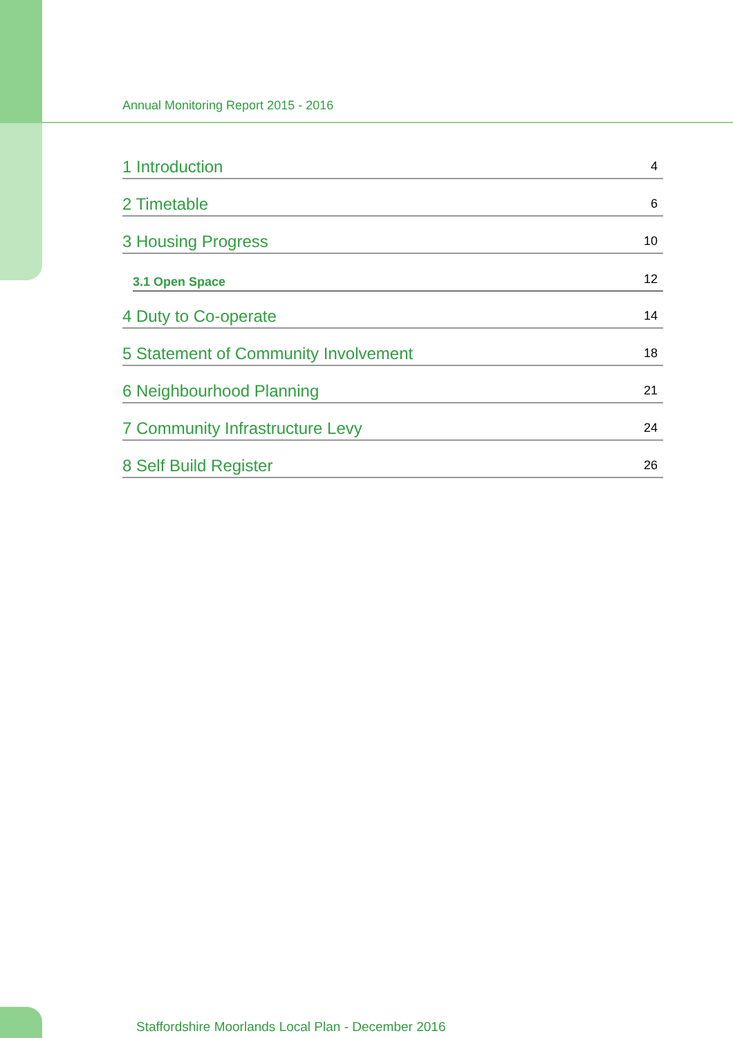Annual Monitoring Report 2015 - 2016
1 Introduction 4
2 Timetable 6
3 Housing Progress 10
3.1 Open Space 12
4 Duty to Co-operate 14
5 Statement of Community Involvement 18
6 Neighbourhood Planning 21
7 Community Infrastructure Levy 24
8 Self Build Register 26
Staffordshire Moorlands Local Plan - December 2016